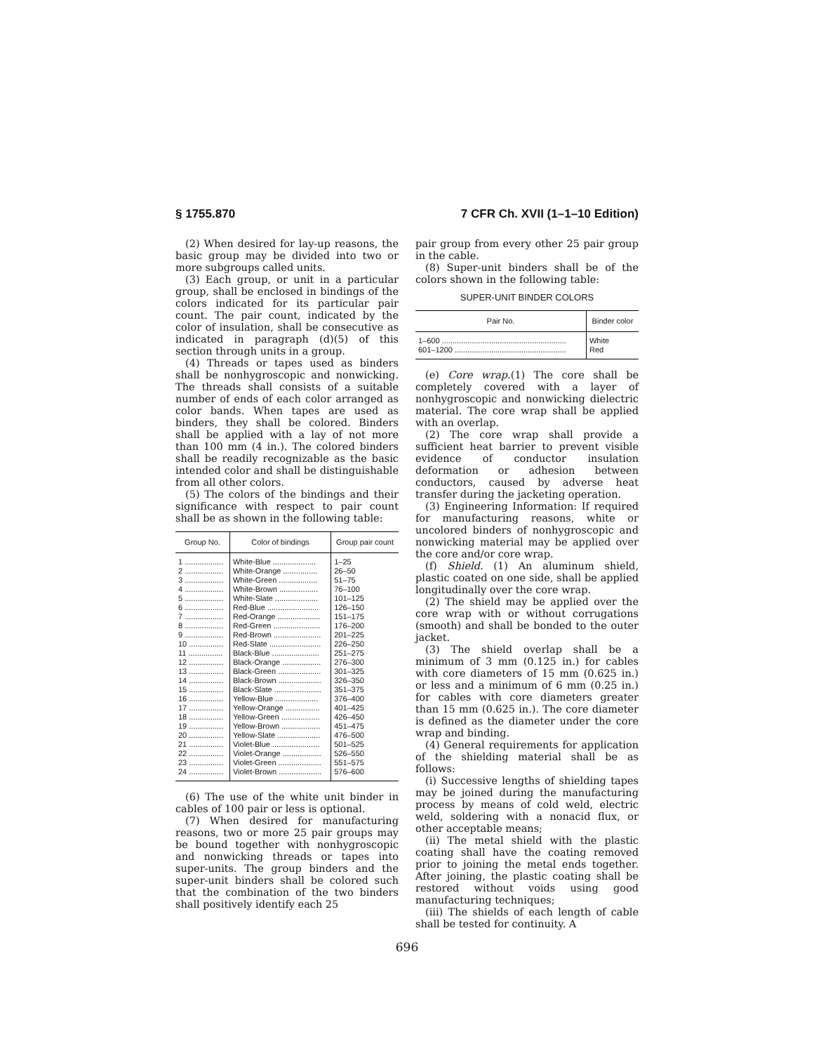§ 1755.870 7 CFR Ch. XVII (1–1–10 Edition)
(2) When desired for lay-up reasons, the basic group may be divided into two or more subgroups called units.
(3) Each group, or unit in a particular group, shall be enclosed in bindings of the colors indicated for its particular pair count. The pair count, indicated by the color of insulation, shall be consecutive as indicated in paragraph (d)(5) of this section through units in a group.
(4) Threads or tapes used as binders shall be nonhygroscopic and nonwicking. The threads shall consists of a suitable number of ends of each color arranged as color bands. When tapes are used as binders, they shall be colored. Binders shall be applied with a lay of not more than 100 mm (4 in.). The colored binders shall be readily recognizable as the basic intended color and shall be distinguishable from all other colors.
(5) The colors of the bindings and their significance with respect to pair count shall be as shown in the following table:
| Group No. | Color of bindings | Group pair count |
| --- | --- | --- |
| 1 .................. | White-Blue .................... | 1–25 |
| 2 .................. | White-Orange ................ | 26–50 |
| 3 .................. | White-Green .................. | 51–75 |
| 4 .................. | White-Brown .................. | 76–100 |
| 5 .................. | White-Slate .................... | 101–125 |
| 6 .................. | Red-Blue ........................ | 126–150 |
| 7 .................. | Red-Orange .................... | 151–175 |
| 8 .................. | Red-Green ...................... | 176–200 |
| 9 .................. | Red-Brown ...................... | 201–225 |
| 10 ................ | Red-Slate ........................ | 226–250 |
| 11 ................ | Black-Blue ...................... | 251–275 |
| 12 ................ | Black-Orange .................. | 276–300 |
| 13 ................ | Black-Green .................... | 301–325 |
| 14 ................ | Black-Brown .................... | 326–350 |
| 15 ................ | Black-Slate ...................... | 351–375 |
| 16 ................ | Yellow-Blue .................... | 376–400 |
| 17 ................ | Yellow-Orange ................ | 401–425 |
| 18 ................ | Yellow-Green .................. | 426–450 |
| 19 ................ | Yellow-Brown .................. | 451–475 |
| 20 ................ | Yellow-Slate .................... | 476–500 |
| 21 ................ | Violet-Blue ...................... | 501–525 |
| 22 ................ | Violet-Orange .................. | 526–550 |
| 23 ................ | Violet-Green .................... | 551–575 |
| 24 ................ | Violet-Brown .................... | 576–600 |
(6) The use of the white unit binder in cables of 100 pair or less is optional.
(7) When desired for manufacturing reasons, two or more 25 pair groups may be bound together with nonhygroscopic and nonwicking threads or tapes into super-units. The group binders and the super-unit binders shall be colored such that the combination of the two binders shall positively identify each 25
pair group from every other 25 pair group in the cable.
(8) Super-unit binders shall be of the colors shown in the following table:
SUPER-UNIT BINDER COLORS
| Pair No. | Binder color |
| --- | --- |
| 1–600 .......................................................... | White |
| 601–1200 .................................................... | Red |
(e) Core wrap.(1) The core shall be completely covered with a layer of nonhygroscopic and nonwicking dielectric material. The core wrap shall be applied with an overlap.
(2) The core wrap shall provide a sufficient heat barrier to prevent visible evidence of conductor insulation deformation or adhesion between conductors, caused by adverse heat transfer during the jacketing operation.
(3) Engineering Information: If required for manufacturing reasons, white or uncolored binders of nonhygroscopic and nonwicking material may be applied over the core and/or core wrap.
(f) Shield. (1) An aluminum shield, plastic coated on one side, shall be applied longitudinally over the core wrap.
(2) The shield may be applied over the core wrap with or without corrugations (smooth) and shall be bonded to the outer jacket.
(3) The shield overlap shall be a minimum of 3 mm (0.125 in.) for cables with core diameters of 15 mm (0.625 in.) or less and a minimum of 6 mm (0.25 in.) for cables with core diameters greater than 15 mm (0.625 in.). The core diameter is defined as the diameter under the core wrap and binding.
(4) General requirements for application of the shielding material shall be as follows:
(i) Successive lengths of shielding tapes may be joined during the manufacturing process by means of cold weld, electric weld, soldering with a nonacid flux, or other acceptable means;
(ii) The metal shield with the plastic coating shall have the coating removed prior to joining the metal ends together. After joining, the plastic coating shall be restored without voids using good manufacturing techniques;
(iii) The shields of each length of cable shall be tested for continuity. A
696